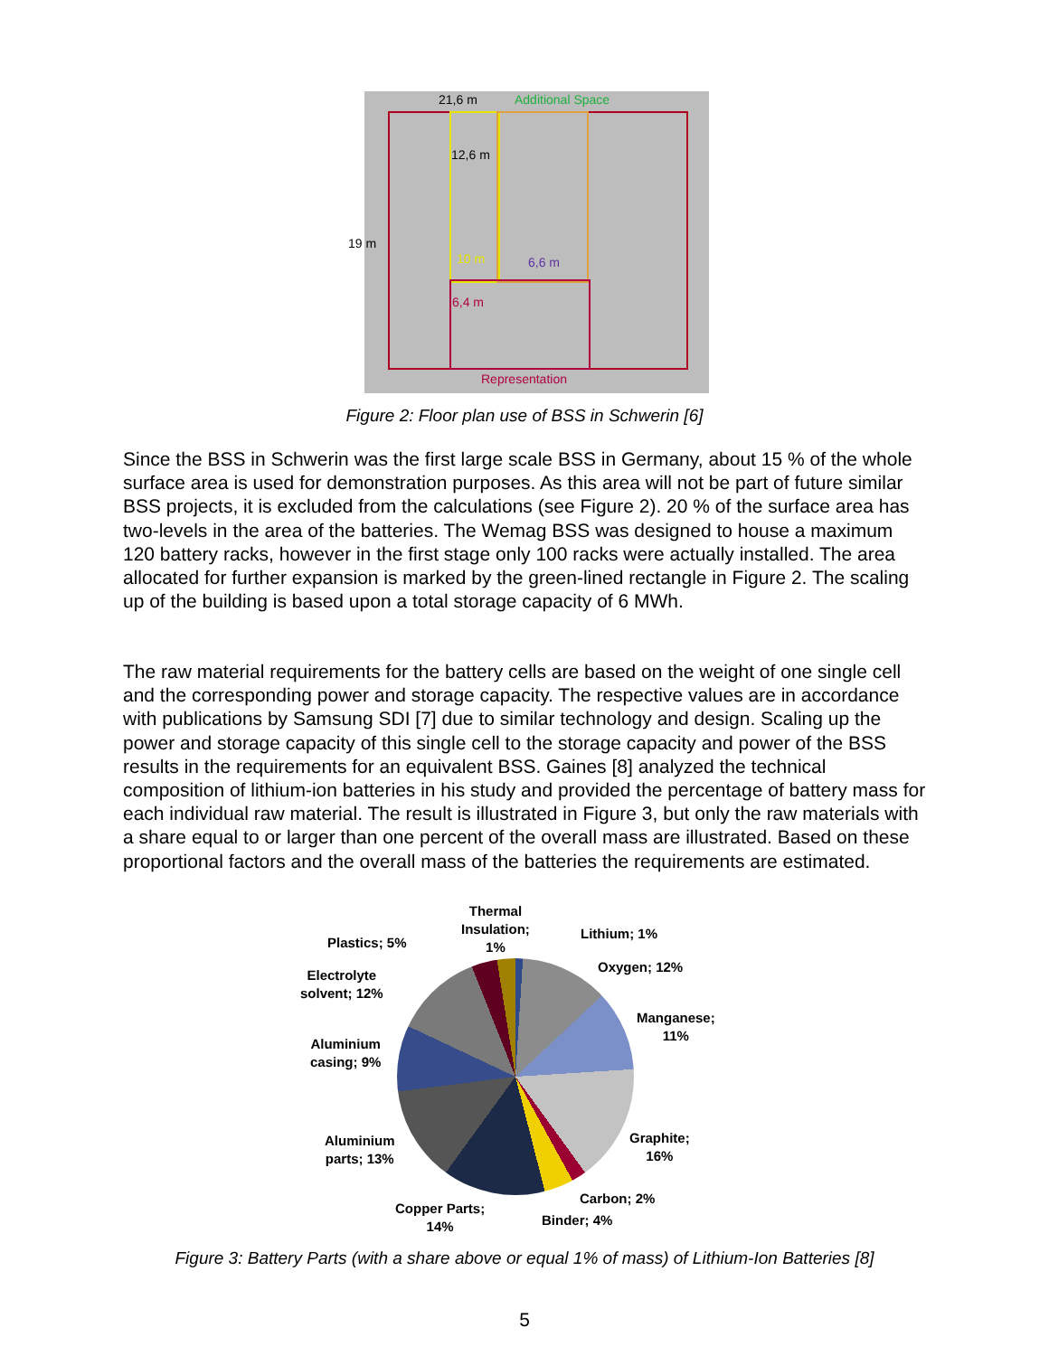21,6 m Additional Space
12,6 m
19 m
10 m 6,6 m
6,4 m
Representation
Figure 2: Floor plan use of BSS in Schwerin [6]
Since the BSS in Schwerin was the first large scale BSS in Germany, about 15 % of the whole surface area is used for demonstration purposes. As this area will not be part of future similar BSS projects, it is excluded from the calculations (see Figure 2). 20 % of the surface area has two-levels in the area of the batteries. The Wemag BSS was designed to house a maximum 120 battery racks, however in the first stage only 100 racks were actually installed. The area allocated for further expansion is marked by the green-lined rectangle in Figure 2. The scaling up of the building is based upon a total storage capacity of 6 MWh.
The raw material requirements for the battery cells are based on the weight of one single cell and the corresponding power and storage capacity. The respective values are in accordance with publications by Samsung SDI [7] due to similar technology and design. Scaling up the power and storage capacity of this single cell to the storage capacity and power of the BSS results in the requirements for an equivalent BSS. Gaines [8] analyzed the technical composition of lithium-ion batteries in his study and provided the percentage of battery mass for each individual raw material. The result is illustrated in Figure 3, but only the raw materials with a share equal to or larger than one percent of the overall mass are illustrated. Based on these proportional factors and the overall mass of the batteries the requirements are estimated.
Thermal
Insulation;
1% Plastics; 5%
Lithium; 1%
Oxygen; 12%
Electrolyte
solvent; 12%
Manganese;
11%
Aluminium
casing; 9%
Graphite;
16%
Aluminium
parts; 13%
Carbon; 2%
Copper Parts;
14% Binder; 4%
Figure 3: Battery Parts (with a share above or equal 1% of mass) of Lithium-Ion Batteries [8]
5